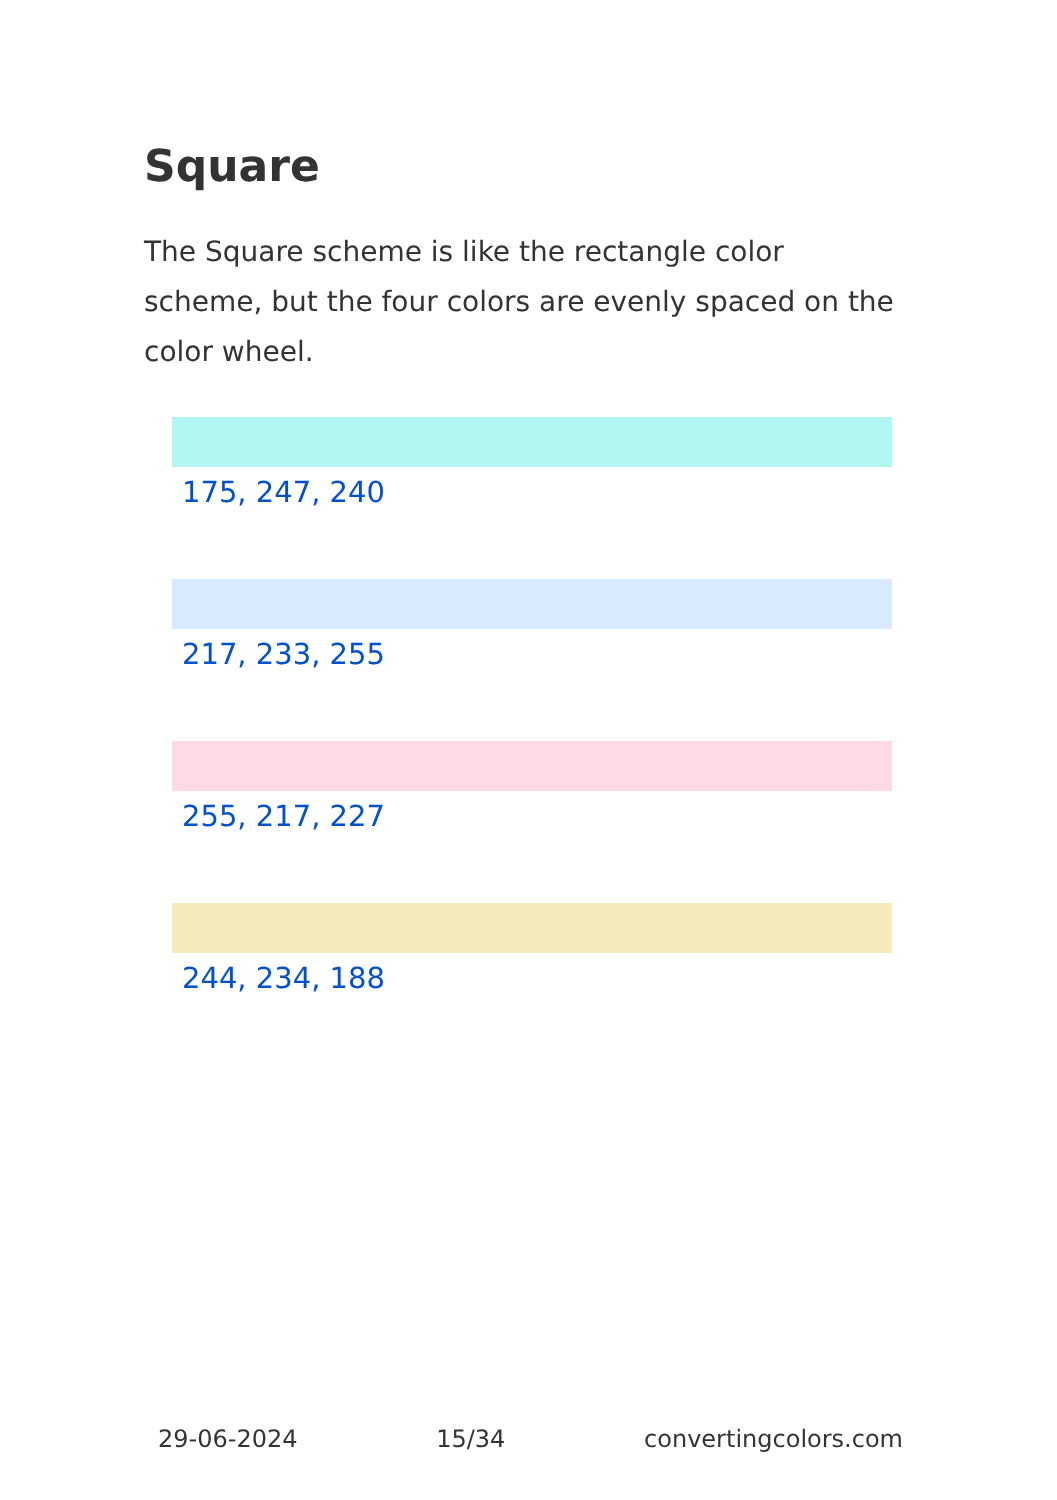Square
The Square scheme is like the rectangle color scheme, but the four colors are evenly spaced on the color wheel.
175, 247, 240
217, 233, 255
255, 217, 227
244, 234, 188
29-06-2024 15/34 convertingcolors.com